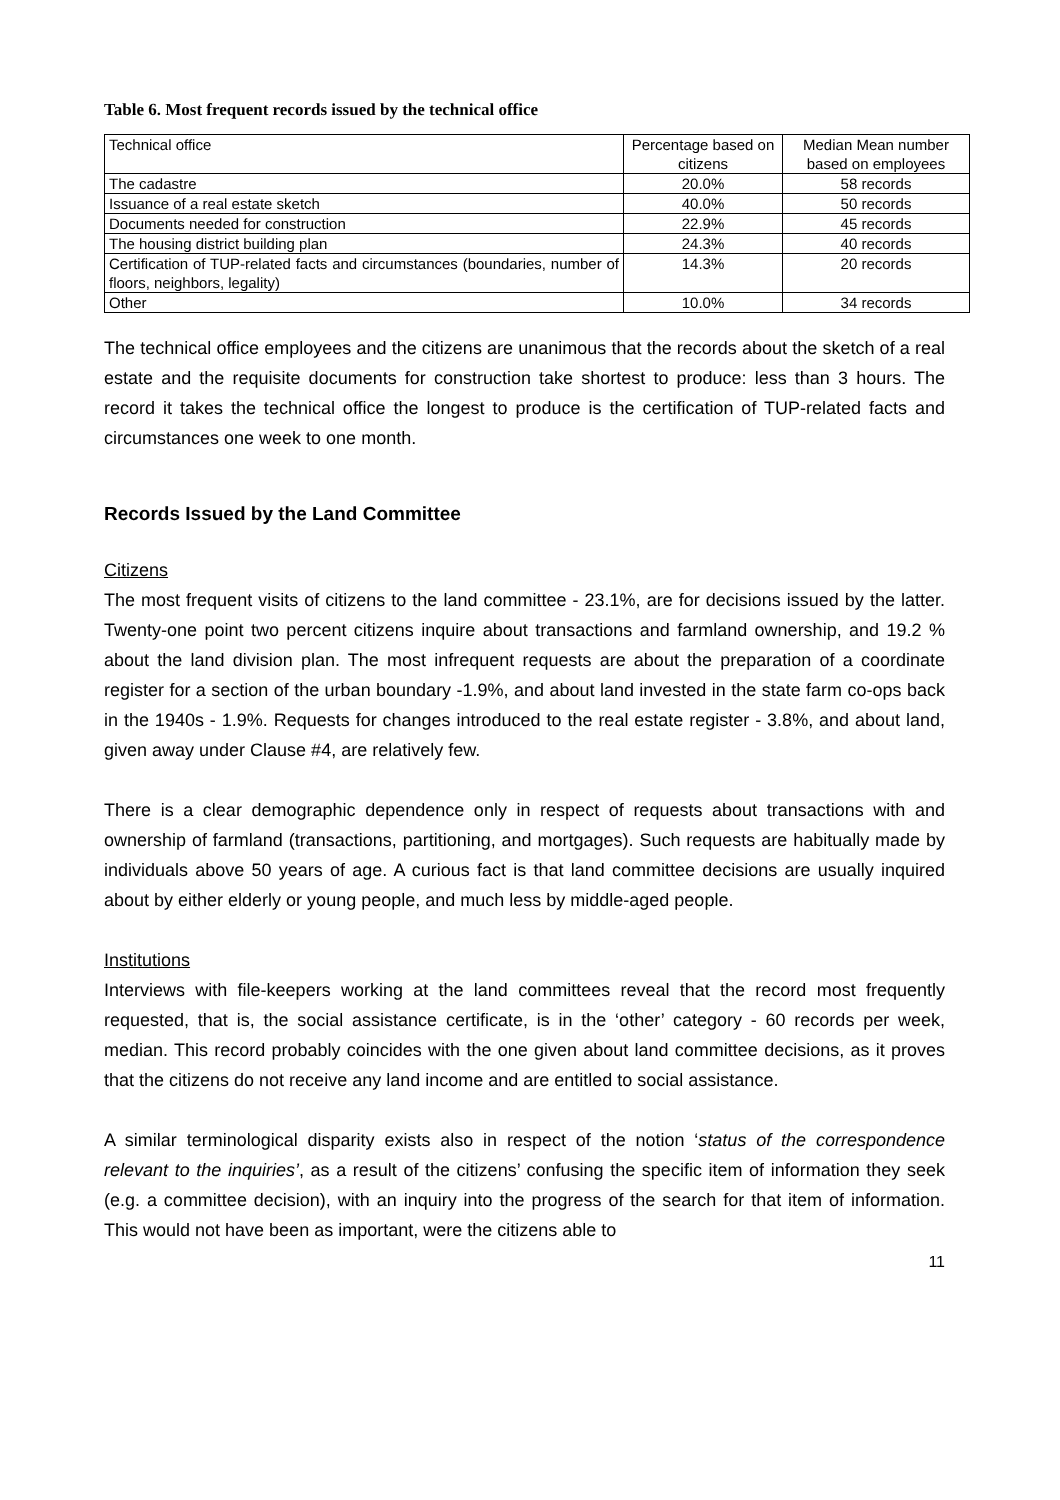Table 6. Most frequent records issued by the technical office
| Technical office | Percentage based on citizens | Median Mean number based on employees |
| --- | --- | --- |
| The cadastre | 20.0% | 58 records |
| Issuance of a real estate sketch | 40.0% | 50 records |
| Documents needed for construction | 22.9% | 45 records |
| The housing district building plan | 24.3% | 40 records |
| Certification of TUP-related facts and circumstances (boundaries, number of floors, neighbors, legality) | 14.3% | 20 records |
| Other | 10.0% | 34 records |
The technical office employees and the citizens are unanimous that the records about the sketch of a real estate and the requisite documents for construction take shortest to produce: less than 3 hours. The record it takes the technical office the longest to produce is the certification of TUP-related facts and circumstances one week to one month.
Records Issued by the Land Committee
Citizens
The most frequent visits of citizens to the land committee - 23.1%, are for decisions issued by the latter. Twenty-one point two percent citizens inquire about transactions and farmland ownership, and 19.2 % about the land division plan. The most infrequent requests are about the preparation of a coordinate register for a section of the urban boundary -1.9%, and about land invested in the state farm co-ops back in the 1940s - 1.9%. Requests for changes introduced to the real estate register - 3.8%, and about land, given away under Clause #4, are relatively few.
There is a clear demographic dependence only in respect of requests about transactions with and ownership of farmland (transactions, partitioning, and mortgages). Such requests are habitually made by individuals above 50 years of age. A curious fact is that land committee decisions are usually inquired about by either elderly or young people, and much less by middle-aged people.
Institutions
Interviews with file-keepers working at the land committees reveal that the record most frequently requested, that is, the social assistance certificate, is in the ‘other’ category - 60 records per week, median. This record probably coincides with the one given about land committee decisions, as it proves that the citizens do not receive any land income and are entitled to social assistance.
A similar terminological disparity exists also in respect of the notion ‘status of the correspondence relevant to the inquiries’, as a result of the citizens’ confusing the specific item of information they seek (e.g. a committee decision), with an inquiry into the progress of the search for that item of information. This would not have been as important, were the citizens able to
11